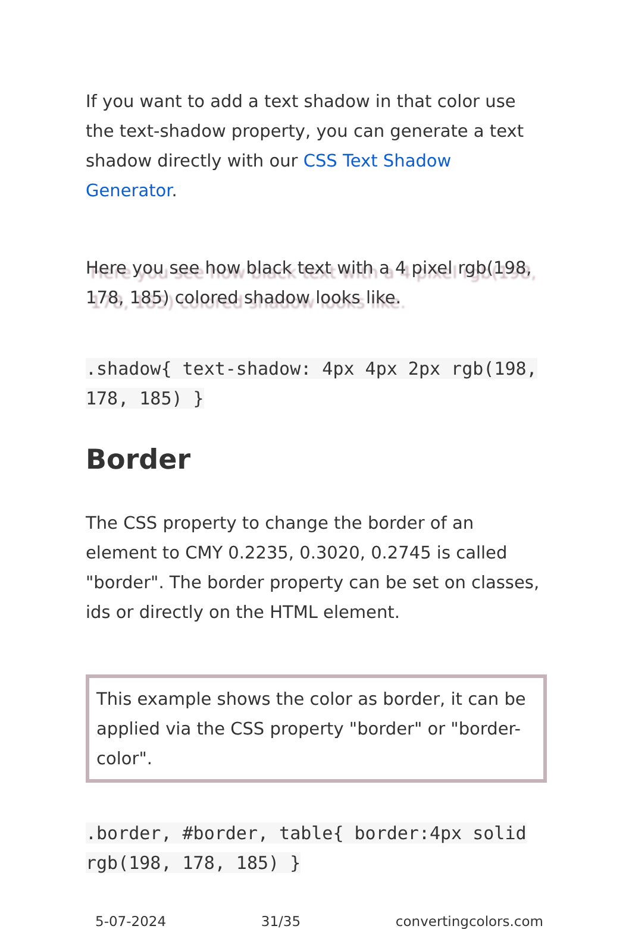If you want to add a text shadow in that color use the text-shadow property, you can generate a text shadow directly with our CSS Text Shadow Generator.
Here you see how black text with a 4 pixel rgb(198, 178, 185) colored shadow looks like.
.shadow{ text-shadow: 4px 4px 2px rgb(198, 178, 185) }
Border
The CSS property to change the border of an element to CMY 0.2235, 0.3020, 0.2745 is called "border". The border property can be set on classes, ids or directly on the HTML element.
This example shows the color as border, it can be applied via the CSS property "border" or "border-color".
.border, #border, table{ border:4px solid rgb(198, 178, 185) }
5-07-2024 31/35 convertingcolors.com